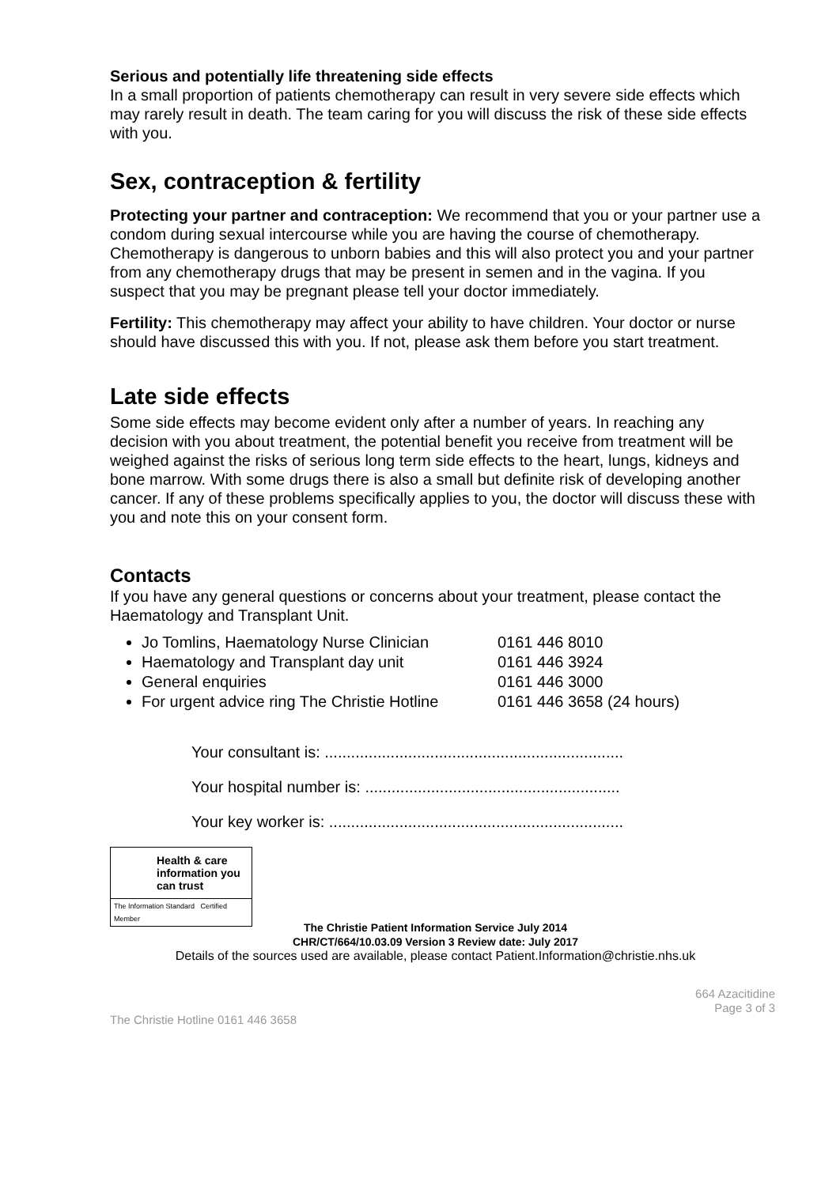Serious and potentially life threatening side effects
In a small proportion of patients chemotherapy can result in very severe side effects which may rarely result in death. The team caring for you will discuss the risk of these side effects with you.
Sex, contraception & fertility
Protecting your partner and contraception: We recommend that you or your partner use a condom during sexual intercourse while you are having the course of chemotherapy. Chemotherapy is dangerous to unborn babies and this will also protect you and your partner from any chemotherapy drugs that may be present in semen and in the vagina. If you suspect that you may be pregnant please tell your doctor immediately.
Fertility: This chemotherapy may affect your ability to have children. Your doctor or nurse should have discussed this with you. If not, please ask them before you start treatment.
Late side effects
Some side effects may become evident only after a number of years. In reaching any decision with you about treatment, the potential benefit you receive from treatment will be weighed against the risks of serious long term side effects to the heart, lungs, kidneys and bone marrow. With some drugs there is also a small but definite risk of developing another cancer. If any of these problems specifically applies to you, the doctor will discuss these with you and note this on your consent form.
Contacts
If you have any general questions or concerns about your treatment, please contact the Haematology and Transplant Unit.
Jo Tomlins, Haematology Nurse Clinician 0161 446 8010
Haematology and Transplant day unit 0161 446 3924
General enquiries 0161 446 3000
For urgent advice ring The Christie Hotline 0161 446 3658 (24 hours)
Your consultant is: ....................................................................
Your hospital number is: ..........................................................
Your key worker is: ...................................................................
Health & care information you can trust
The Information Standard Certified Member
The Christie Patient Information Service July 2014
CHR/CT/664/10.03.09 Version 3 Review date: July 2017
Details of the sources used are available, please contact Patient.Information@christie.nhs.uk
664 Azacitidine
Page 3 of 3
The Christie Hotline 0161 446 3658